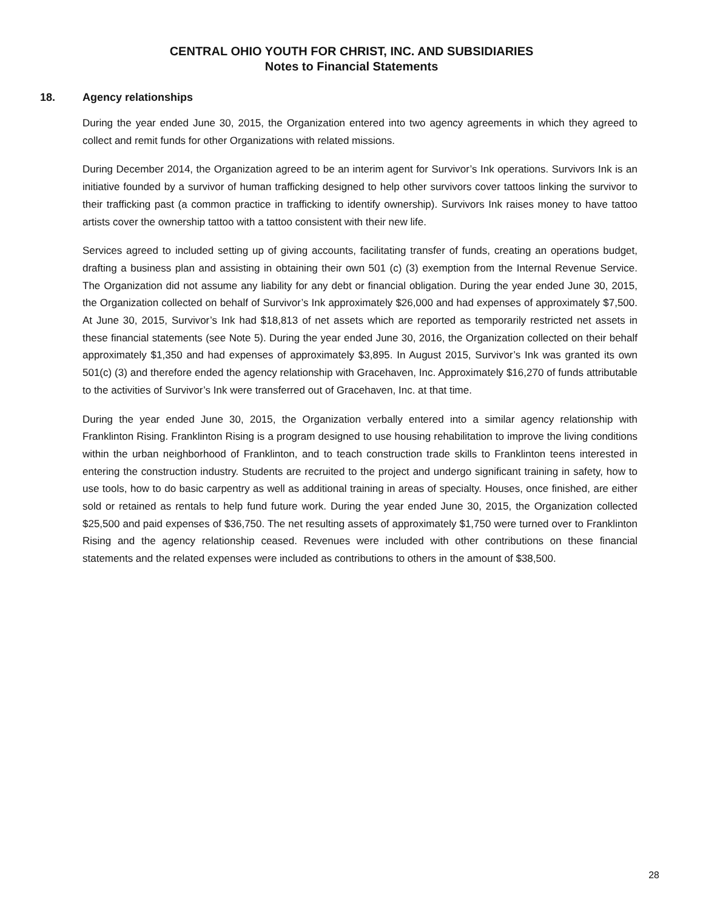CENTRAL OHIO YOUTH FOR CHRIST, INC. AND SUBSIDIARIES
Notes to Financial Statements
18. Agency relationships
During the year ended June 30, 2015, the Organization entered into two agency agreements in which they agreed to collect and remit funds for other Organizations with related missions.
During December 2014, the Organization agreed to be an interim agent for Survivor’s Ink operations. Survivors Ink is an initiative founded by a survivor of human trafficking designed to help other survivors cover tattoos linking the survivor to their trafficking past (a common practice in trafficking to identify ownership). Survivors Ink raises money to have tattoo artists cover the ownership tattoo with a tattoo consistent with their new life.
Services agreed to included setting up of giving accounts, facilitating transfer of funds, creating an operations budget, drafting a business plan and assisting in obtaining their own 501 (c) (3) exemption from the Internal Revenue Service. The Organization did not assume any liability for any debt or financial obligation. During the year ended June 30, 2015, the Organization collected on behalf of Survivor’s Ink approximately $26,000 and had expenses of approximately $7,500. At June 30, 2015, Survivor’s Ink had $18,813 of net assets which are reported as temporarily restricted net assets in these financial statements (see Note 5). During the year ended June 30, 2016, the Organization collected on their behalf approximately $1,350 and had expenses of approximately $3,895. In August 2015, Survivor’s Ink was granted its own 501(c) (3) and therefore ended the agency relationship with Gracehaven, Inc. Approximately $16,270 of funds attributable to the activities of Survivor’s Ink were transferred out of Gracehaven, Inc. at that time.
During the year ended June 30, 2015, the Organization verbally entered into a similar agency relationship with Franklinton Rising. Franklinton Rising is a program designed to use housing rehabilitation to improve the living conditions within the urban neighborhood of Franklinton, and to teach construction trade skills to Franklinton teens interested in entering the construction industry. Students are recruited to the project and undergo significant training in safety, how to use tools, how to do basic carpentry as well as additional training in areas of specialty. Houses, once finished, are either sold or retained as rentals to help fund future work. During the year ended June 30, 2015, the Organization collected $25,500 and paid expenses of $36,750. The net resulting assets of approximately $1,750 were turned over to Franklinton Rising and the agency relationship ceased. Revenues were included with other contributions on these financial statements and the related expenses were included as contributions to others in the amount of $38,500.
28